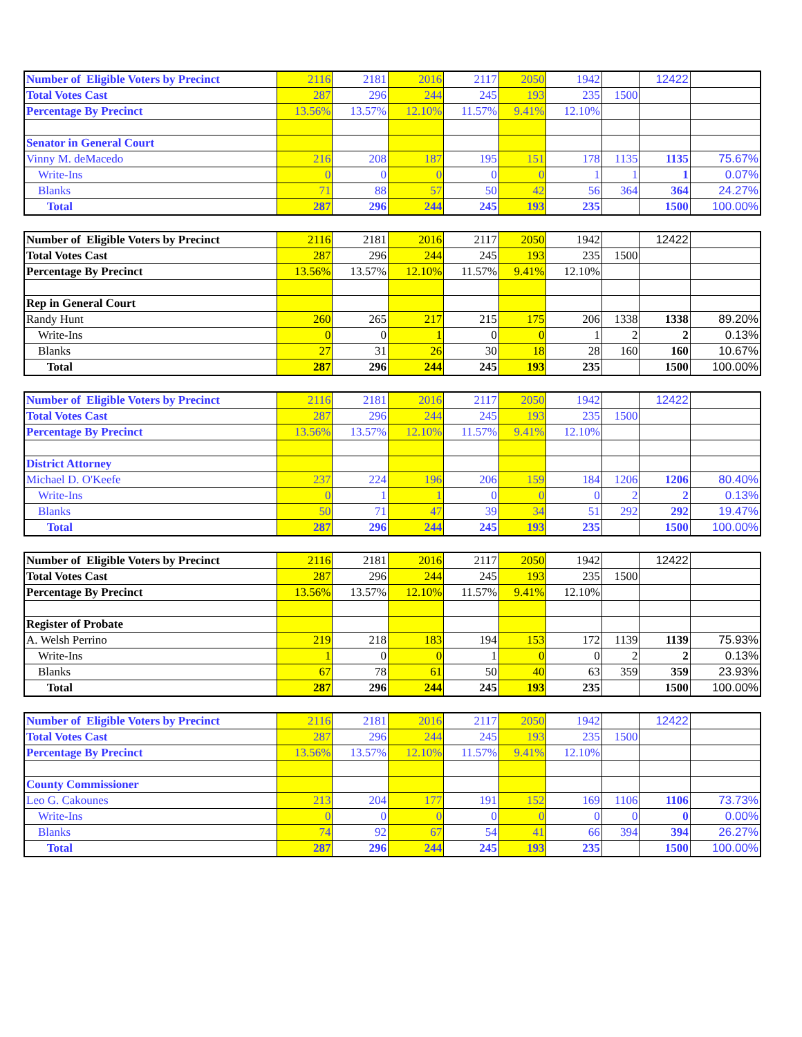| Number of Eligible Voters by Precinct | 2116 | 2181 | 2016 | 2117 | 2050 | 1942 | | 12422 | |
| Total Votes Cast | 287 | 296 | 244 | 245 | 193 | 235 | 1500 | | |
| Percentage By Precinct | 13.56% | 13.57% | 12.10% | 11.57% | 9.41% | 12.10% | | | |
| Senator in General Court | | | | | | | | | |
| Vinny M. deMacedo | 216 | 208 | 187 | 195 | 151 | 178 | 1135 | 1135 | 75.67% |
| Write-Ins | 0 | 0 | 0 | 0 | 0 | 1 | 1 | 1 | 0.07% |
| Blanks | 71 | 88 | 57 | 50 | 42 | 56 | 364 | 364 | 24.27% |
| Total | 287 | 296 | 244 | 245 | 193 | 235 | | 1500 | 100.00% |
| Number of Eligible Voters by Precinct | 2116 | 2181 | 2016 | 2117 | 2050 | 1942 | | 12422 | |
| Total Votes Cast | 287 | 296 | 244 | 245 | 193 | 235 | 1500 | | |
| Percentage By Precinct | 13.56% | 13.57% | 12.10% | 11.57% | 9.41% | 12.10% | | | |
| Rep in General Court | | | | | | | | | |
| Randy Hunt | 260 | 265 | 217 | 215 | 175 | 206 | 1338 | 1338 | 89.20% |
| Write-Ins | 0 | 0 | 1 | 0 | 0 | 1 | 2 | 2 | 0.13% |
| Blanks | 27 | 31 | 26 | 30 | 18 | 28 | 160 | 160 | 10.67% |
| Total | 287 | 296 | 244 | 245 | 193 | 235 | | 1500 | 100.00% |
| Number of Eligible Voters by Precinct | 2116 | 2181 | 2016 | 2117 | 2050 | 1942 | | 12422 | |
| Total Votes Cast | 287 | 296 | 244 | 245 | 193 | 235 | 1500 | | |
| Percentage By Precinct | 13.56% | 13.57% | 12.10% | 11.57% | 9.41% | 12.10% | | | |
| District Attorney | | | | | | | | | |
| Michael D. O'Keefe | 237 | 224 | 196 | 206 | 159 | 184 | 1206 | 1206 | 80.40% |
| Write-Ins | 0 | 1 | 1 | 0 | 0 | 0 | 2 | 2 | 0.13% |
| Blanks | 50 | 71 | 47 | 39 | 34 | 51 | 292 | 292 | 19.47% |
| Total | 287 | 296 | 244 | 245 | 193 | 235 | | 1500 | 100.00% |
| Number of Eligible Voters by Precinct | 2116 | 2181 | 2016 | 2117 | 2050 | 1942 | | 12422 | |
| Total Votes Cast | 287 | 296 | 244 | 245 | 193 | 235 | 1500 | | |
| Percentage By Precinct | 13.56% | 13.57% | 12.10% | 11.57% | 9.41% | 12.10% | | | |
| Register of Probate | | | | | | | | | |
| A. Welsh Perrino | 219 | 218 | 183 | 194 | 153 | 172 | 1139 | 1139 | 75.93% |
| Write-Ins | 1 | 0 | 0 | 1 | 0 | 0 | 2 | 2 | 0.13% |
| Blanks | 67 | 78 | 61 | 50 | 40 | 63 | 359 | 359 | 23.93% |
| Total | 287 | 296 | 244 | 245 | 193 | 235 | | 1500 | 100.00% |
| Number of Eligible Voters by Precinct | 2116 | 2181 | 2016 | 2117 | 2050 | 1942 | | 12422 | |
| Total Votes Cast | 287 | 296 | 244 | 245 | 193 | 235 | 1500 | | |
| Percentage By Precinct | 13.56% | 13.57% | 12.10% | 11.57% | 9.41% | 12.10% | | | |
| County Commissioner | | | | | | | | | |
| Leo G. Cakounes | 213 | 204 | 177 | 191 | 152 | 169 | 1106 | 1106 | 73.73% |
| Write-Ins | 0 | 0 | 0 | 0 | 0 | 0 | 0 | 0 | 0.00% |
| Blanks | 74 | 92 | 67 | 54 | 41 | 66 | 394 | 394 | 26.27% |
| Total | 287 | 296 | 244 | 245 | 193 | 235 | | 1500 | 100.00% |